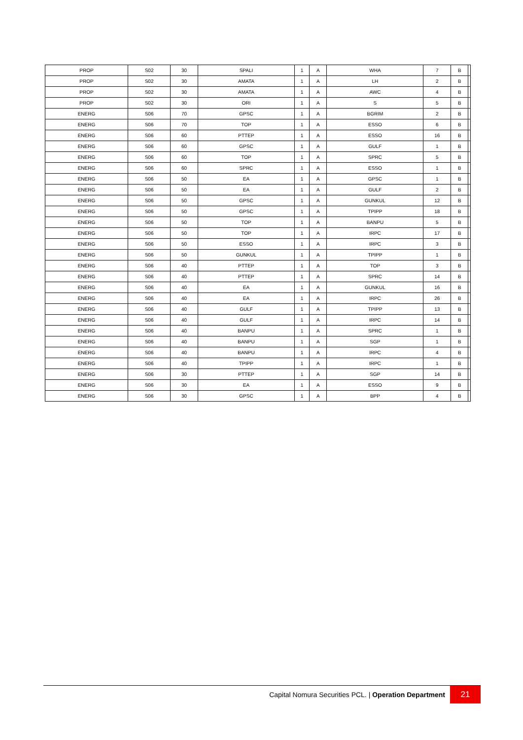| PROP | S02 | 30 | SPALI | 1 | A | WHA | 7 | B | |
| PROP | S02 | 30 | AMATA | 1 | A | LH | 2 | B | |
| PROP | S02 | 30 | AMATA | 1 | A | AWC | 4 | B | |
| PROP | S02 | 30 | ORI | 1 | A | S | 5 | B | |
| ENERG | S06 | 70 | GPSC | 1 | A | BGRIM | 2 | B | |
| ENERG | S06 | 70 | TOP | 1 | A | ESSO | 6 | B | |
| ENERG | S06 | 60 | PTTEP | 1 | A | ESSO | 16 | B | |
| ENERG | S06 | 60 | GPSC | 1 | A | GULF | 1 | B | |
| ENERG | S06 | 60 | TOP | 1 | A | SPRC | 5 | B | |
| ENERG | S06 | 60 | SPRC | 1 | A | ESSO | 1 | B | |
| ENERG | S06 | 50 | EA | 1 | A | GPSC | 1 | B | |
| ENERG | S06 | 50 | EA | 1 | A | GULF | 2 | B | |
| ENERG | S06 | 50 | GPSC | 1 | A | GUNKUL | 12 | B | |
| ENERG | S06 | 50 | GPSC | 1 | A | TPIPP | 18 | B | |
| ENERG | S06 | 50 | TOP | 1 | A | BANPU | 5 | B | |
| ENERG | S06 | 50 | TOP | 1 | A | IRPC | 17 | B | |
| ENERG | S06 | 50 | ESSO | 1 | A | IRPC | 3 | B | |
| ENERG | S06 | 50 | GUNKUL | 1 | A | TPIPP | 1 | B | |
| ENERG | S06 | 40 | PTTEP | 1 | A | TOP | 3 | B | |
| ENERG | S06 | 40 | PTTEP | 1 | A | SPRC | 14 | B | |
| ENERG | S06 | 40 | EA | 1 | A | GUNKUL | 16 | B | |
| ENERG | S06 | 40 | EA | 1 | A | IRPC | 26 | B | |
| ENERG | S06 | 40 | GULF | 1 | A | TPIPP | 13 | B | |
| ENERG | S06 | 40 | GULF | 1 | A | IRPC | 14 | B | |
| ENERG | S06 | 40 | BANPU | 1 | A | SPRC | 1 | B | |
| ENERG | S06 | 40 | BANPU | 1 | A | SGP | 1 | B | |
| ENERG | S06 | 40 | BANPU | 1 | A | IRPC | 4 | B | |
| ENERG | S06 | 40 | TPIPP | 1 | A | IRPC | 1 | B | |
| ENERG | S06 | 30 | PTTEP | 1 | A | SGP | 14 | B | |
| ENERG | S06 | 30 | EA | 1 | A | ESSO | 9 | B | |
| ENERG | S06 | 30 | GPSC | 1 | A | BPP | 4 | B | |
Capital Nomura Securities PCL. | Operation Department
21